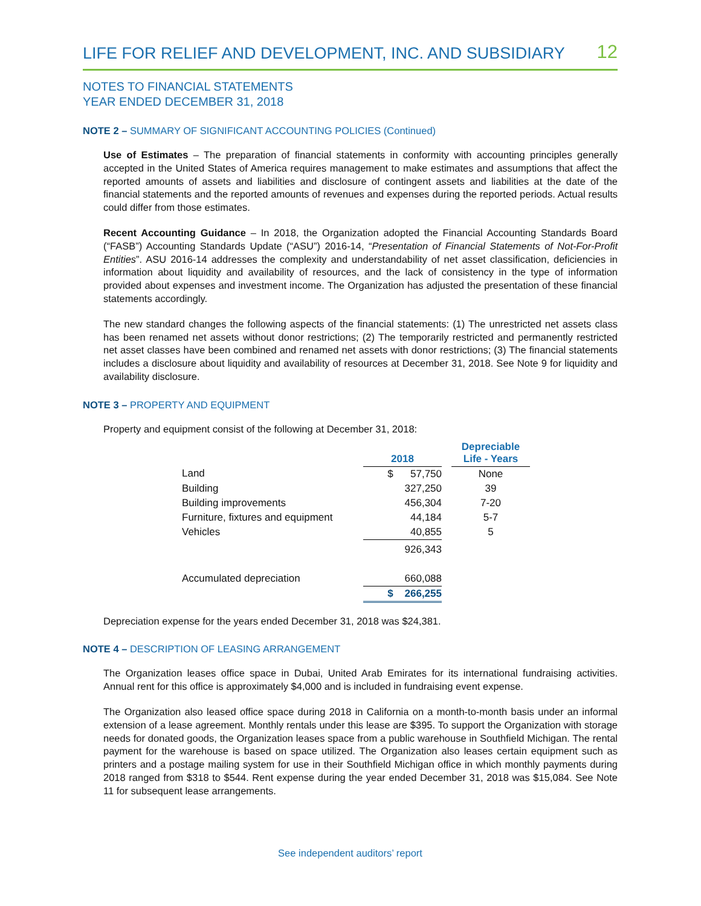LIFE FOR RELIEF AND DEVELOPMENT, INC. AND SUBSIDIARY 12
NOTES TO FINANCIAL STATEMENTS
YEAR ENDED DECEMBER 31, 2018
NOTE 2 – SUMMARY OF SIGNIFICANT ACCOUNTING POLICIES (Continued)
Use of Estimates – The preparation of financial statements in conformity with accounting principles generally accepted in the United States of America requires management to make estimates and assumptions that affect the reported amounts of assets and liabilities and disclosure of contingent assets and liabilities at the date of the financial statements and the reported amounts of revenues and expenses during the reported periods. Actual results could differ from those estimates.
Recent Accounting Guidance – In 2018, the Organization adopted the Financial Accounting Standards Board (“FASB”) Accounting Standards Update (“ASU”) 2016-14, “Presentation of Financial Statements of Not-For-Profit Entities”. ASU 2016-14 addresses the complexity and understandability of net asset classification, deficiencies in information about liquidity and availability of resources, and the lack of consistency in the type of information provided about expenses and investment income. The Organization has adjusted the presentation of these financial statements accordingly.
The new standard changes the following aspects of the financial statements: (1) The unrestricted net assets class has been renamed net assets without donor restrictions; (2) The temporarily restricted and permanently restricted net asset classes have been combined and renamed net assets with donor restrictions; (3) The financial statements includes a disclosure about liquidity and availability of resources at December 31, 2018. See Note 9 for liquidity and availability disclosure.
NOTE 3 – PROPERTY AND EQUIPMENT
Property and equipment consist of the following at December 31, 2018:
| | 2018 | | Depreciable Life - Years |
| --- | --- | --- | --- |
| Land | $ 57,750 | | None |
| Building | 327,250 | | 39 |
| Building improvements | 456,304 | | 7-20 |
| Furniture, fixtures and equipment | 44,184 | | 5-7 |
| Vehicles | 40,855 | | 5 |
| | 926,343 | | |
| Accumulated depreciation | 660,088 | | |
| | $ 266,255 | | |
Depreciation expense for the years ended December 31, 2018 was $24,381.
NOTE 4 – DESCRIPTION OF LEASING ARRANGEMENT
The Organization leases office space in Dubai, United Arab Emirates for its international fundraising activities. Annual rent for this office is approximately $4,000 and is included in fundraising event expense.
The Organization also leased office space during 2018 in California on a month-to-month basis under an informal extension of a lease agreement. Monthly rentals under this lease are $395. To support the Organization with storage needs for donated goods, the Organization leases space from a public warehouse in Southfield Michigan. The rental payment for the warehouse is based on space utilized. The Organization also leases certain equipment such as printers and a postage mailing system for use in their Southfield Michigan office in which monthly payments during 2018 ranged from $318 to $544. Rent expense during the year ended December 31, 2018 was $15,084. See Note 11 for subsequent lease arrangements.
See independent auditors’ report